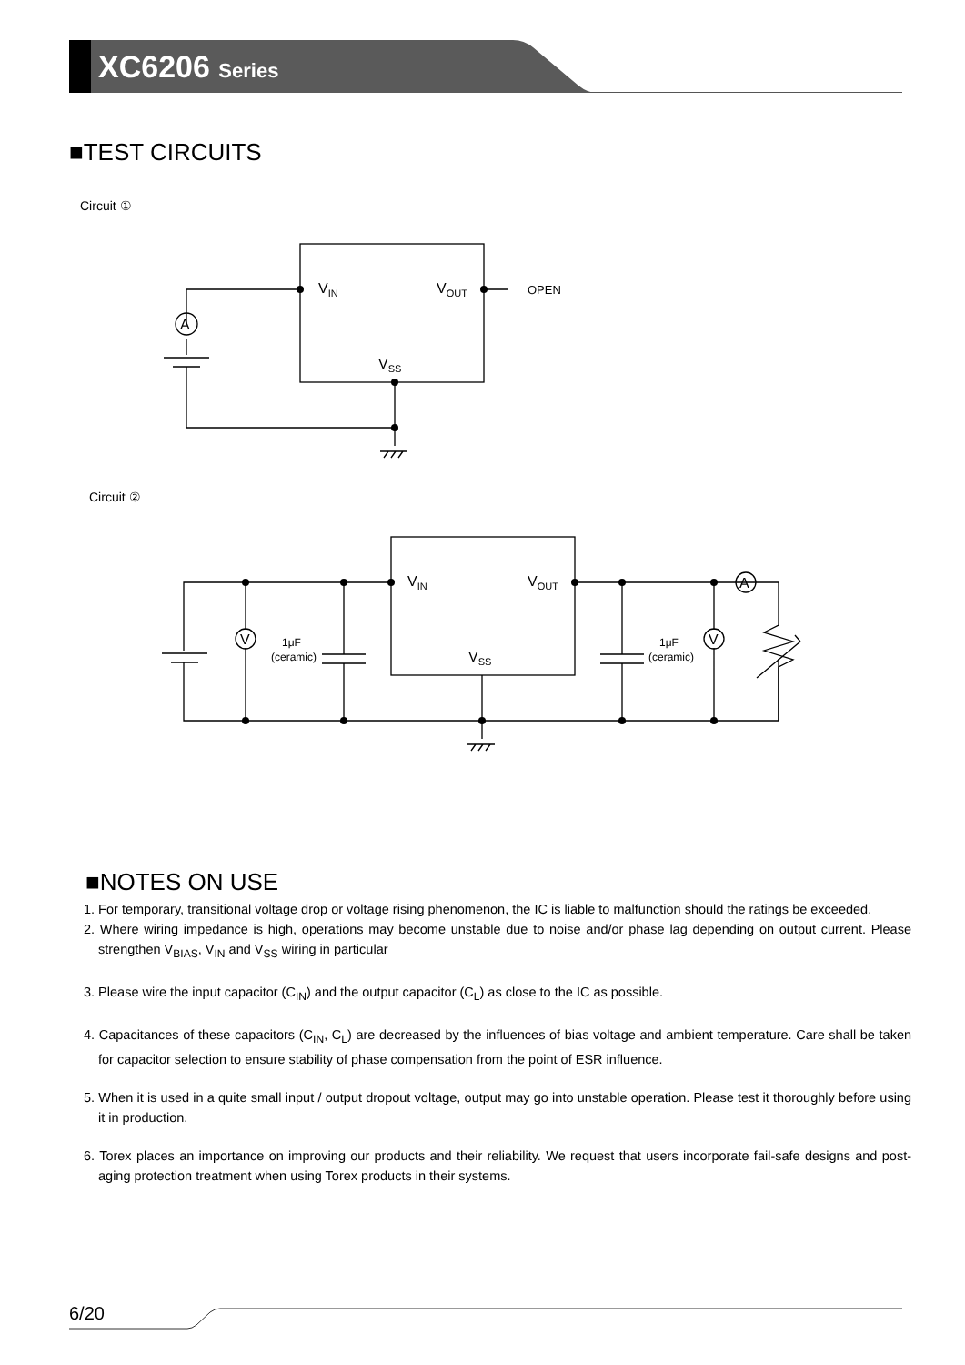XC6206 Series
■TEST CIRCUITS
Circuit ①
A
VIN
VOUT
OPEN
VSS
Circuit ②
V
V
A
VIN
VOUT
VSS
1μF
(ceramic)
1μF
(ceramic)
■NOTES ON USE
1. For temporary, transitional voltage drop or voltage rising phenomenon, the IC is liable to malfunction should the ratings be exceeded.
2. Where wiring impedance is high, operations may become unstable due to noise and/or phase lag depending on output current. Please strengthen V<sub>BIAS</sub>, V<sub>IN</sub> and V<sub>SS</sub> wiring in particular
3. Please wire the input capacitor (C<sub>IN</sub>) and the output capacitor (C<sub>L</sub>) as close to the IC as possible.
4. Capacitances of these capacitors (C<sub>IN</sub>, C<sub>L</sub>) are decreased by the influences of bias voltage and ambient temperature. Care shall be taken for capacitor selection to ensure stability of phase compensation from the point of ESR influence.
5. When it is used in a quite small input / output dropout voltage, output may go into unstable operation. Please test it thoroughly before using it in production.
6. Torex places an importance on improving our products and their reliability. We request that users incorporate fail-safe designs and post-aging protection treatment when using Torex products in their systems.
6/20